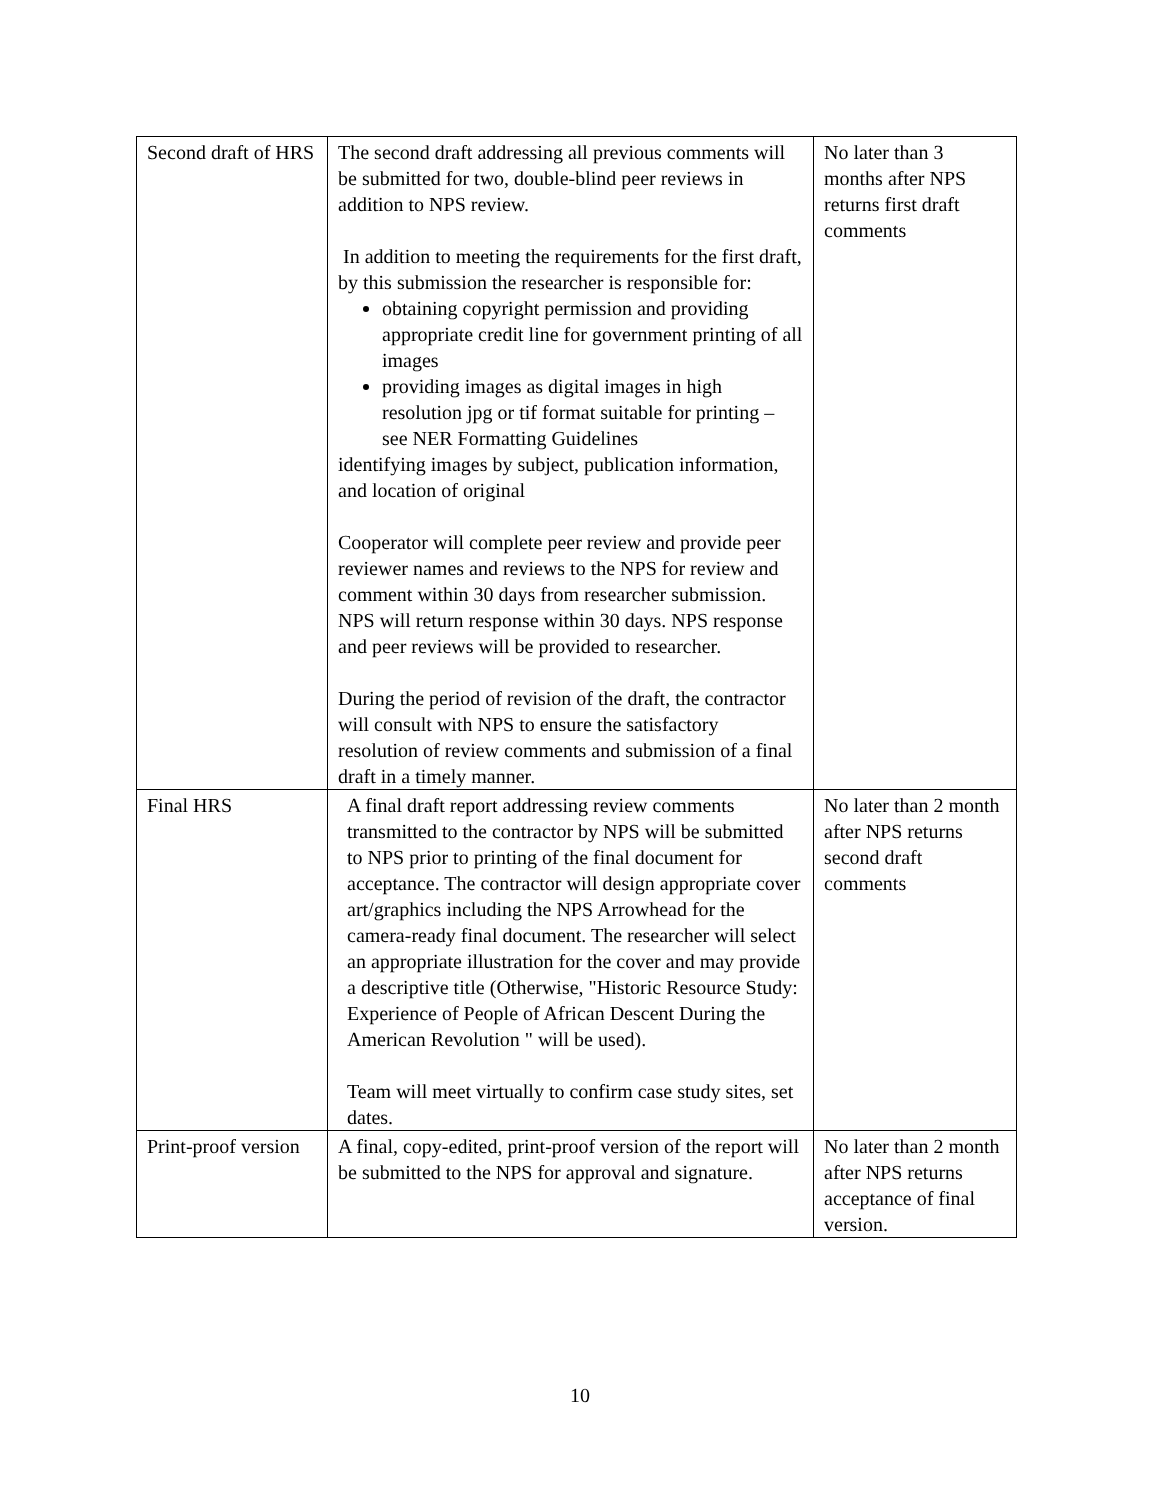| Second draft of HRS | The second draft addressing all previous comments will be submitted for two, double-blind peer reviews in addition to NPS review. In addition to meeting the requirements for the first draft, by this submission the researcher is responsible for: obtaining copyright permission and providing appropriate credit line for government printing of all images providing images as digital images in high resolution jpg or tif format suitable for printing – see NER Formatting Guidelines identifying images by subject, publication information, and location of original Cooperator will complete peer review and provide peer reviewer names and reviews to the NPS for review and comment within 30 days from researcher submission. NPS will return response within 30 days. NPS response and peer reviews will be provided to researcher. During the period of revision of the draft, the contractor will consult with NPS to ensure the satisfactory resolution of review comments and submission of a final draft in a timely manner. | No later than 3 months after NPS returns first draft comments |
| Final HRS | A final draft report addressing review comments transmitted to the contractor by NPS will be submitted to NPS prior to printing of the final document for acceptance. The contractor will design appropriate cover art/graphics including the NPS Arrowhead for the camera-ready final document. The researcher will select an appropriate illustration for the cover and may provide a descriptive title (Otherwise, "Historic Resource Study: Experience of People of African Descent During the American Revolution " will be used). Team will meet virtually to confirm case study sites, set dates. | No later than 2 month after NPS returns second draft comments |
| Print-proof version | A final, copy-edited, print-proof version of the report will be submitted to the NPS for approval and signature. | No later than 2 month after NPS returns acceptance of final version. |
10